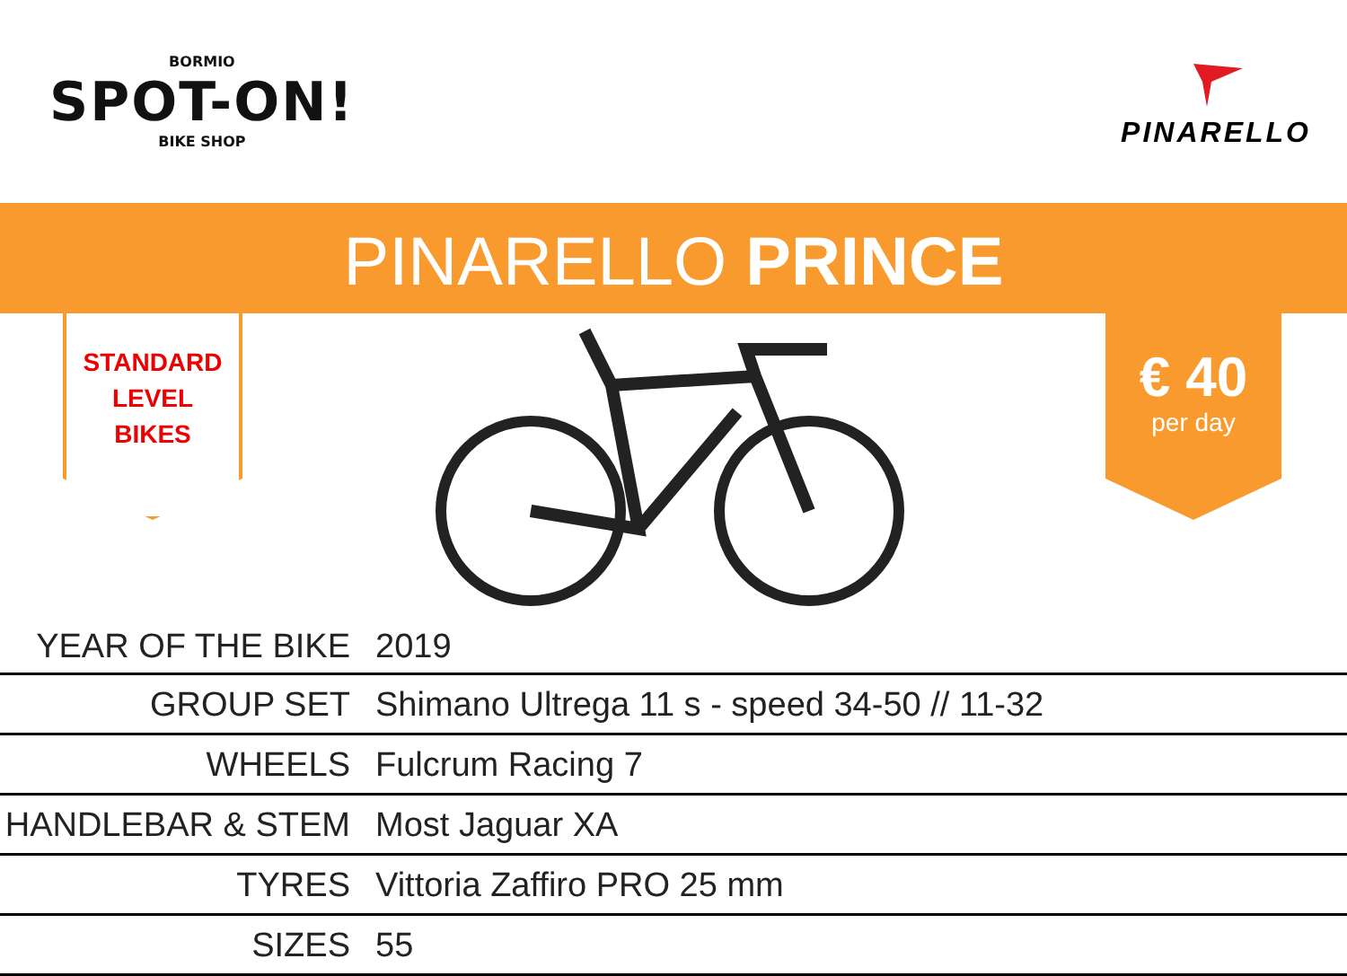BORMIO
SPOT-ON!
BIKE SHOP
PINARELLO
PINARELLO PRINCE
STANDARD
LEVEL
BIKES
€ 40
per day
| YEAR OF THE BIKE | 2019 |
| GROUP SET | Shimano Ultrega 11 s - speed 34-50 // 11-32 |
| WHEELS | Fulcrum Racing 7 |
| HANDLEBAR & STEM | Most Jaguar XA |
| TYRES | Vittoria Zaffiro PRO 25 mm |
| SIZES | 55 |